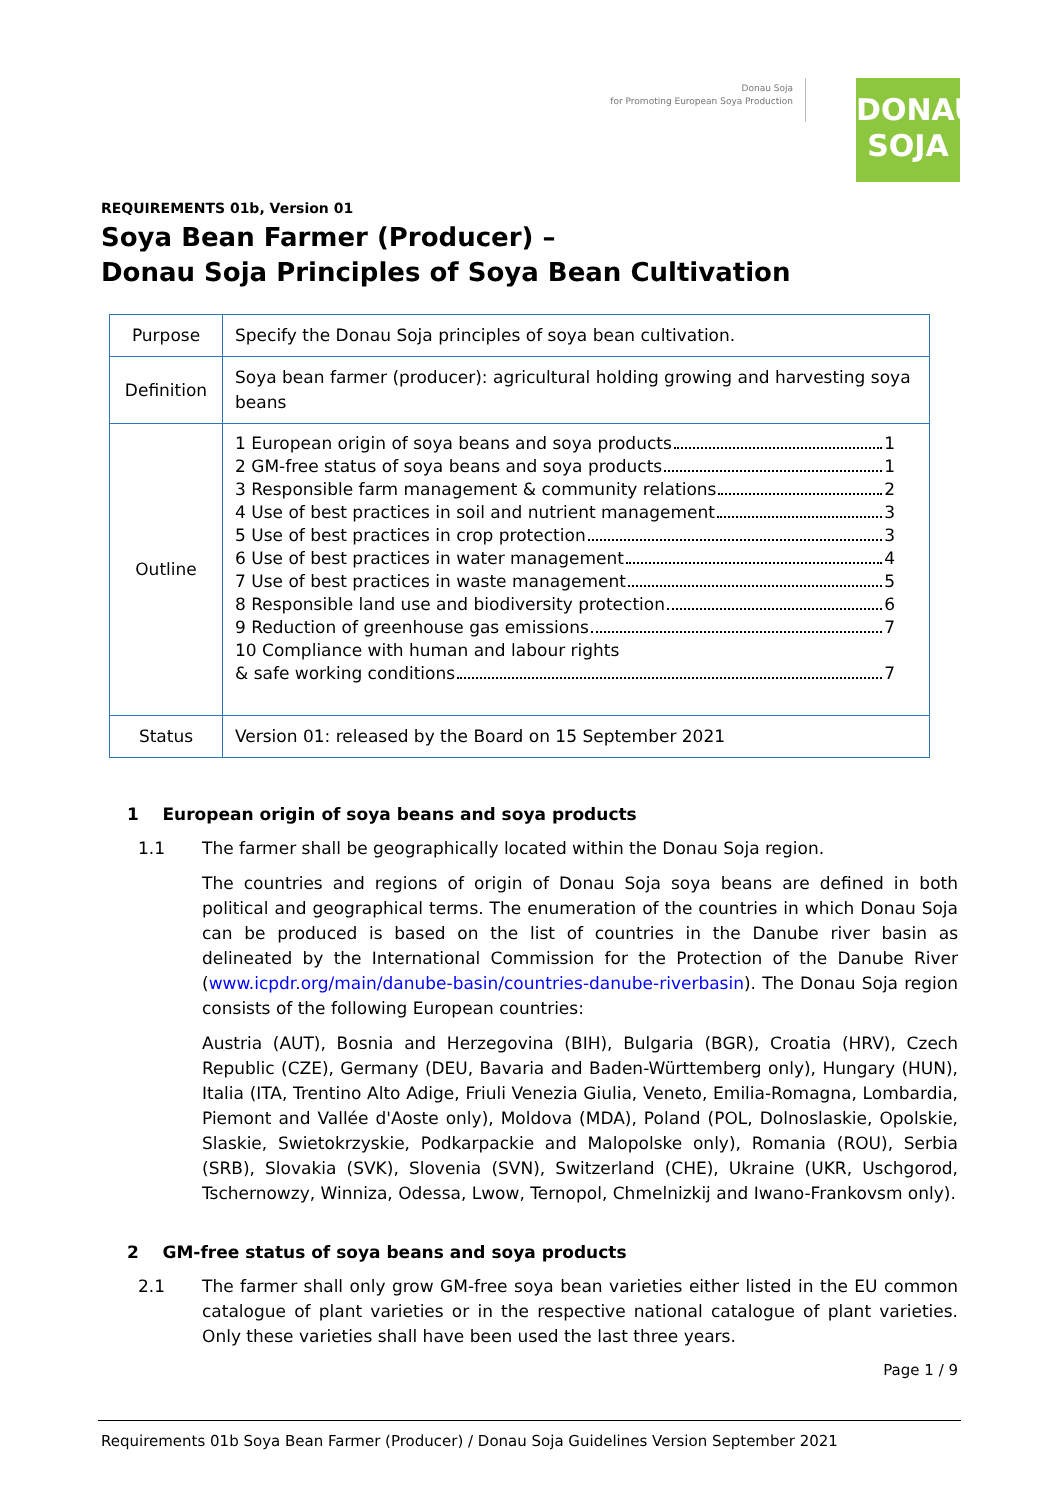Donau Soja
for Promoting European Soya Production
DONAU
SOJA
REQUIREMENTS 01b, Version 01
Soya Bean Farmer (Producer) –
Donau Soja Principles of Soya Bean Cultivation
| Purpose | Specify the Donau Soja principles of soya bean cultivation. |
| Definition | Soya bean farmer (producer): agricultural holding growing and harvesting soya beans |
| Outline | 1 European origin of soya beans and soya products 1 2 GM-free status of soya beans and soya products 1 3 Responsible farm management & community relations 2 4 Use of best practices in soil and nutrient management 3 5 Use of best practices in crop protection 3 6 Use of best practices in water management 4 7 Use of best practices in waste management 5 8 Responsible land use and biodiversity protection 6 9 Reduction of greenhouse gas emissions 7 10 Compliance with human and labour rights & safe working conditions 7 |
| Status | Version 01: released by the Board on 15 September 2021 |
1 European origin of soya beans and soya products
1.1 The farmer shall be geographically located within the Donau Soja region.
The countries and regions of origin of Donau Soja soya beans are defined in both political and geographical terms. The enumeration of the countries in which Donau Soja can be produced is based on the list of countries in the Danube river basin as delineated by the International Commission for the Protection of the Danube River (www.icpdr.org/main/danube-basin/countries-danube-riverbasin). The Donau Soja region consists of the following European countries:
Austria (AUT), Bosnia and Herzegovina (BIH), Bulgaria (BGR), Croatia (HRV), Czech Republic (CZE), Germany (DEU, Bavaria and Baden-Württemberg only), Hungary (HUN), Italia (ITA, Trentino Alto Adige, Friuli Venezia Giulia, Veneto, Emilia-Romagna, Lombardia, Piemont and Vallée d'Aoste only), Moldova (MDA), Poland (POL, Dolnoslaskie, Opolskie, Slaskie, Swietokrzyskie, Podkarpackie and Malopolske only), Romania (ROU), Serbia (SRB), Slovakia (SVK), Slovenia (SVN), Switzerland (CHE), Ukraine (UKR, Uschgorod, Tschernowzy, Winniza, Odessa, Lwow, Ternopol, Chmelnizkij and Iwano-Frankovsm only).
2 GM-free status of soya beans and soya products
2.1 The farmer shall only grow GM-free soya bean varieties either listed in the EU common catalogue of plant varieties or in the respective national catalogue of plant varieties. Only these varieties shall have been used the last three years.
Page 1 / 9
Requirements 01b Soya Bean Farmer (Producer) / Donau Soja Guidelines Version September 2021